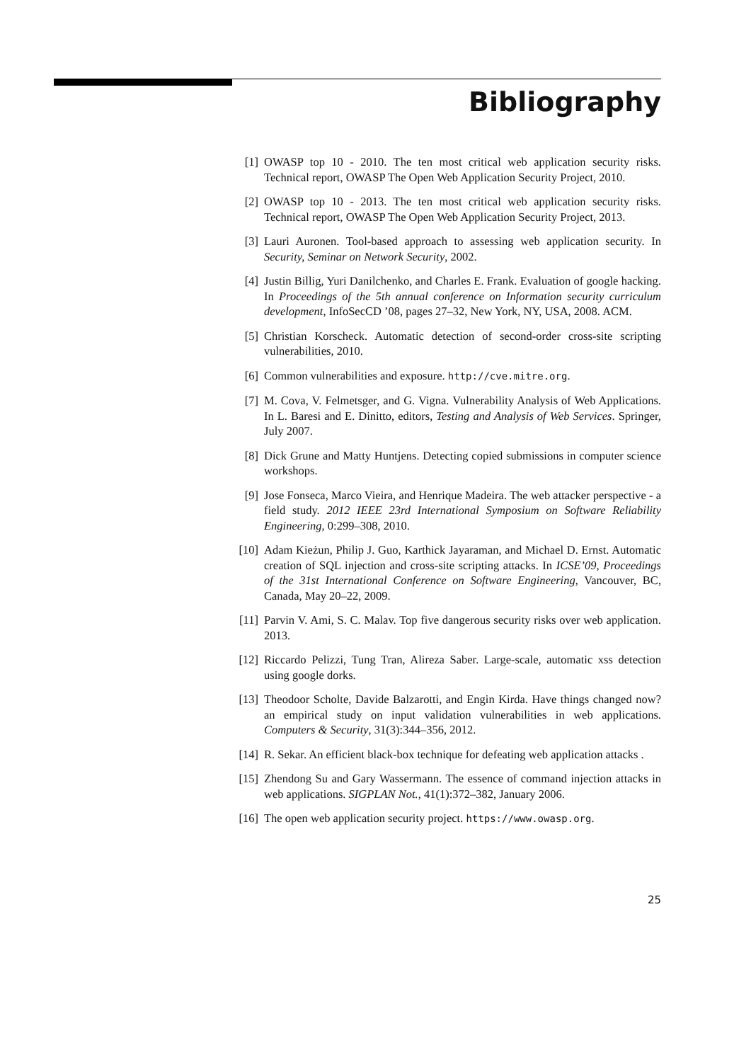Bibliography
[1] OWASP top 10 - 2010. The ten most critical web application security risks. Technical report, OWASP The Open Web Application Security Project, 2010.
[2] OWASP top 10 - 2013. The ten most critical web application security risks. Technical report, OWASP The Open Web Application Security Project, 2013.
[3] Lauri Auronen. Tool-based approach to assessing web application security. In Security, Seminar on Network Security, 2002.
[4] Justin Billig, Yuri Danilchenko, and Charles E. Frank. Evaluation of google hacking. In Proceedings of the 5th annual conference on Information security curriculum development, InfoSecCD ’08, pages 27–32, New York, NY, USA, 2008. ACM.
[5] Christian Korscheck. Automatic detection of second-order cross-site scripting vulnerabilities, 2010.
[6] Common vulnerabilities and exposure. http://cve.mitre.org.
[7] M. Cova, V. Felmetsger, and G. Vigna. Vulnerability Analysis of Web Applications. In L. Baresi and E. Dinitto, editors, Testing and Analysis of Web Services. Springer, July 2007.
[8] Dick Grune and Matty Huntjens. Detecting copied submissions in computer science workshops.
[9] Jose Fonseca, Marco Vieira, and Henrique Madeira. The web attacker perspective - a field study. 2012 IEEE 23rd International Symposium on Software Reliability Engineering, 0:299–308, 2010.
[10]
Adam Kieżun, Philip J. Guo, Karthick Jayaraman, and Michael D. Ernst. Automatic creation of SQL injection and cross-site scripting attacks. In ICSE’09, Proceedings of the 31st International Conference on Software Engineering, Vancouver, BC, Canada, May 20–22, 2009.
[11]
Parvin V. Ami, S. C. Malav. Top five dangerous security risks over web application. 2013.
[12]
Riccardo Pelizzi, Tung Tran, Alireza Saber. Large-scale, automatic xss detection using google dorks.
[13]
Theodoor Scholte, Davide Balzarotti, and Engin Kirda. Have things changed now? an empirical study on input validation vulnerabilities in web applications. Computers & Security, 31(3):344–356, 2012.
[14]
R. Sekar. An efficient black-box technique for defeating web application attacks .
[15]
Zhendong Su and Gary Wassermann. The essence of command injection attacks in web applications. SIGPLAN Not., 41(1):372–382, January 2006.
[16]
The open web application security project. https://www.owasp.org.
25